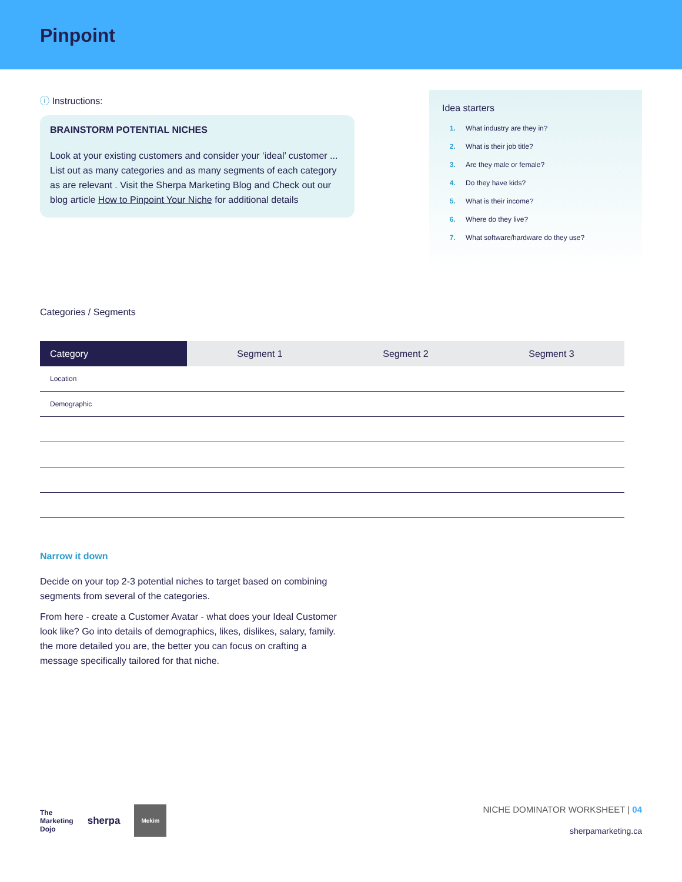Pinpoint
ⓘ Instructions:
BRAINSTORM POTENTIAL NICHES
Look at your existing customers and consider your ‘ideal’ customer ... List out as many categories and as many segments of each category as are relevant . Visit the Sherpa Marketing Blog and Check out our blog article How to Pinpoint Your Niche for additional details
Idea starters
What industry are they in?
What is their job title?
Are they male or female?
Do they have kids?
What is their income?
Where do they live?
What software/hardware do they use?
Categories / Segments
| Category | Segment 1 | Segment 2 | Segment 3 |
| --- | --- | --- | --- |
| Location | | | |
| Demographic | | | |
Narrow it down
Decide on your top 2-3 potential niches to target based on combining segments from several of the categories.
From here - create a Customer Avatar - what does your Ideal Customer look like? Go into details of demographics, likes, dislikes, salary, family. the more detailed you are, the better you can focus on crafting a message specifically tailored for that niche.
The
Marketing
Dojo sherpa
Mekim
NICHE DOMINATOR WORKSHEET | 04
sherpamarketing.ca